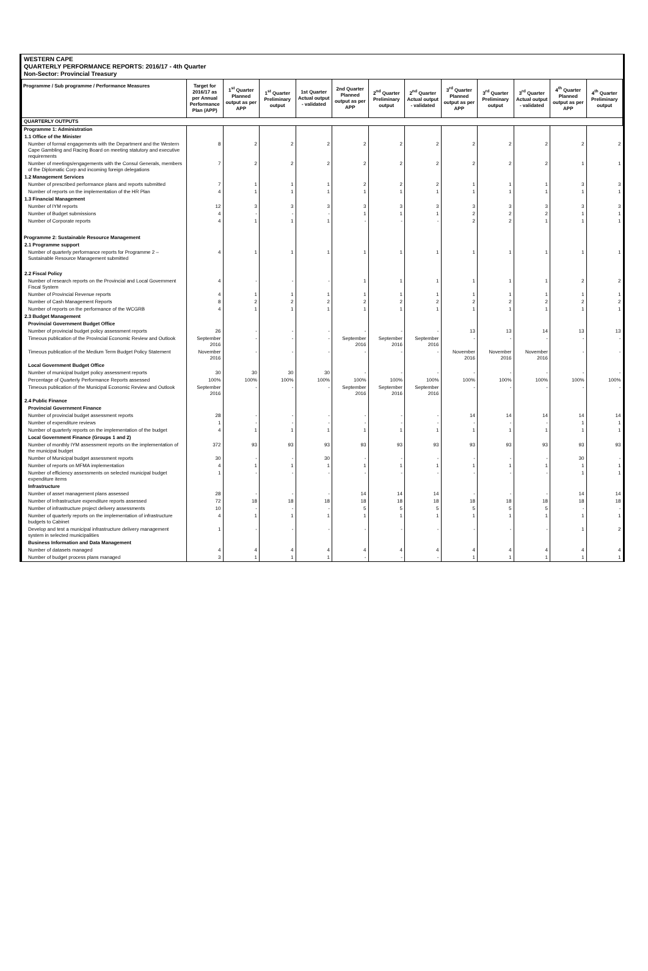WESTERN CAPE
QUARTERLY PERFORMANCE REPORTS: 2016/17 - 4th Quarter
Non-Sector: Provincial Treasury
| Programme / Sub programme / Performance Measures | Target for 2016/17 as per Annual Performance Plan (APP) | 1<sup>st</sup> Quarter Planned output as per APP | 1<sup>st</sup> Quarter Preliminary output | 1st Quarter Actual output - validated | 2nd Quarter Planned output as per APP | 2<sup>nd</sup> Quarter Preliminary output | 2<sup>nd</sup> Quarter Actual output - validated | 3<sup>rd</sup> Quarter Planned output as per APP | 3<sup>rd</sup> Quarter Preliminary output | 3<sup>rd</sup> Quarter Actual output - validated | 4<sup>th</sup> Quarter Planned output as per APP | 4<sup>th</sup> Quarter Preliminary output |
| --- | --- | --- | --- | --- | --- | --- | --- | --- | --- | --- | --- | --- |
| QUARTERLY OUTPUTS | | | | | | | | | | | | |
| Programme 1: Administration | | | | | | | | | | | | |
| 1.1 Office of the Minister | | | | | | | | | | | | |
| Number of formal engagements with the Department and the Western Cape Gambling and Racing Board on meeting statutory and executive requirements | 8 | 2 | 2 | 2 | 2 | 2 | 2 | 2 | 2 | 2 | 2 | 2 |
| Number of meetings/engagements with the Consul Generals, members of the Diplomatic Corp and incoming foreign delegations | 7 | 2 | 2 | 2 | 2 | 2 | 2 | 2 | 2 | 2 | 1 | 1 |
| 1.2 Management Services | | | | | | | | | | | | |
| Number of prescribed performance plans and reports submitted | 7 | 1 | 1 | 1 | 2 | 2 | 2 | 1 | 1 | 1 | 3 | 3 |
| Number of reports on the implementation of the HR Plan | 4 | 1 | 1 | 1 | 1 | 1 | 1 | 1 | 1 | 1 | 1 | 1 |
| 1.3 Financial Management | | | | | | | | | | | | |
| Number of IYM reports | 12 | 3 | 3 | 3 | 3 | 3 | 3 | 3 | 3 | 3 | 3 | 3 |
| Number of Budget submissions | 4 | - | - | - | 1 | 1 | 1 | 2 | 2 | 2 | 1 | 1 |
| Number of Corporate reports | 4 | 1 | 1 | 1 | - | - | - | 2 | 2 | 1 | 1 | 1 |
| Programme 2: Sustainable Resource Management | | | | | | | | | | | | |
| 2.1 Programme support | | | | | | | | | | | | |
| Number of quarterly performance reports for Programme 2 – Sustainable Resource Management submitted | 4 | 1 | 1 | 1 | 1 | 1 | 1 | 1 | 1 | 1 | 1 | 1 |
| 2.2 Fiscal Policy | | | | | | | | | | | | |
| Number of research reports on the Provincial and Local Government Fiscal System | 4 | - | - | - | 1 | 1 | 1 | 1 | 1 | 1 | 2 | 2 |
| Number of Provincial Revenue reports | 4 | 1 | 1 | 1 | 1 | 1 | 1 | 1 | 1 | 1 | 1 | 1 |
| Number of Cash Management Reports | 8 | 2 | 2 | 2 | 2 | 2 | 2 | 2 | 2 | 2 | 2 | 2 |
| Number of reports on the performance of the WCGRB | 4 | 1 | 1 | 1 | 1 | 1 | 1 | 1 | 1 | 1 | 1 | 1 |
| 2.3 Budget Management | | | | | | | | | | | | |
| Provincial Government Budget Office | | | | | | | | | | | | |
| Number of provincial budget policy assessment reports | 26 | - | - | - | - | - | - | 13 | 13 | 14 | 13 | 13 |
| Timeous publication of the Provincial Economic Review and Outlook | September 2016 | - | - | - | September 2016 | September 2016 | September 2016 | - | - | - | - | - |
| Timeous publication of the Medium Term Budget Policy Statement | November 2016 | - | - | - | - | - | - | November 2016 | November 2016 | November 2016 | - | - |
| Local Government Budget Office | | | | | | | | | | | | |
| Number of municipal budget policy assessment reports | 30 | 30 | 30 | 30 | - | - | - | - | - | - | - | - |
| Percentage of Quarterly Performance Reports assessed | 100% | 100% | 100% | 100% | 100% | 100% | 100% | 100% | 100% | 100% | 100% | 100% |
| Timeous publication of the Municipal Economic Review and Outlook | September 2016 | - | - | - | September 2016 | September 2016 | September 2016 | - | - | - | - | - |
| 2.4 Public Finance | | | | | | | | | | | | |
| Provincial Government Finance | | | | | | | | | | | | |
| Number of provincial budget assessment reports | 28 | - | - | - | - | - | - | 14 | 14 | 14 | 14 | 14 |
| Number of expenditure reviews | 1 | - | - | - | - | - | - | - | - | - | 1 | 1 |
| Number of quarterly reports on the implementation of the budget | 4 | 1 | 1 | 1 | 1 | 1 | 1 | 1 | 1 | 1 | 1 | 1 |
| Local Government Finance (Groups 1 and 2) | | | | | | | | | | | | |
| Number of monthly IYM assessment reports on the implementation of the municipal budget | 372 | 93 | 93 | 93 | 93 | 93 | 93 | 93 | 93 | 93 | 93 | 93 |
| Number of Municipal budget assessment reports | 30 | - | - | 30 | - | - | - | - | - | - | 30 | - |
| Number of reports on MFMA implementation | 4 | 1 | 1 | 1 | 1 | 1 | 1 | 1 | 1 | 1 | 1 | 1 |
| Number of efficiency assessments on selected municipal budget expenditure items | 1 | - | - | - | - | - | - | - | - | - | 1 | 1 |
| Infrastructure | | | | | | | | | | | | |
| Number of asset management plans assessed | 28 | - | - | - | 14 | 14 | 14 | - | - | - | 14 | 14 |
| Number of Infrastructure expenditure reports assessed | 72 | 18 | 18 | 18 | 18 | 18 | 18 | 18 | 18 | 18 | 18 | 18 |
| Number of infrastructure project delivery assessments | 10 | - | - | - | 5 | 5 | 5 | 5 | 5 | 5 | - | - |
| Number of quarterly reports on the implementation of infrastructure budgets to Cabinet | 4 | 1 | 1 | 1 | 1 | 1 | 1 | 1 | 1 | 1 | 1 | 1 |
| Develop and test a municipal infrastructure delivery management system in selected municipalities | 1 | - | - | - | - | - | - | - | - | - | 1 | 2 |
| Business Information and Data Management | | | | | | | | | | | | |
| Number of datasets managed | 4 | 4 | 4 | 4 | 4 | 4 | 4 | 4 | 4 | 4 | 4 | 4 |
| Number of budget process plans managed | 3 | 1 | 1 | 1 | - | - | - | 1 | 1 | 1 | 1 | 1 |